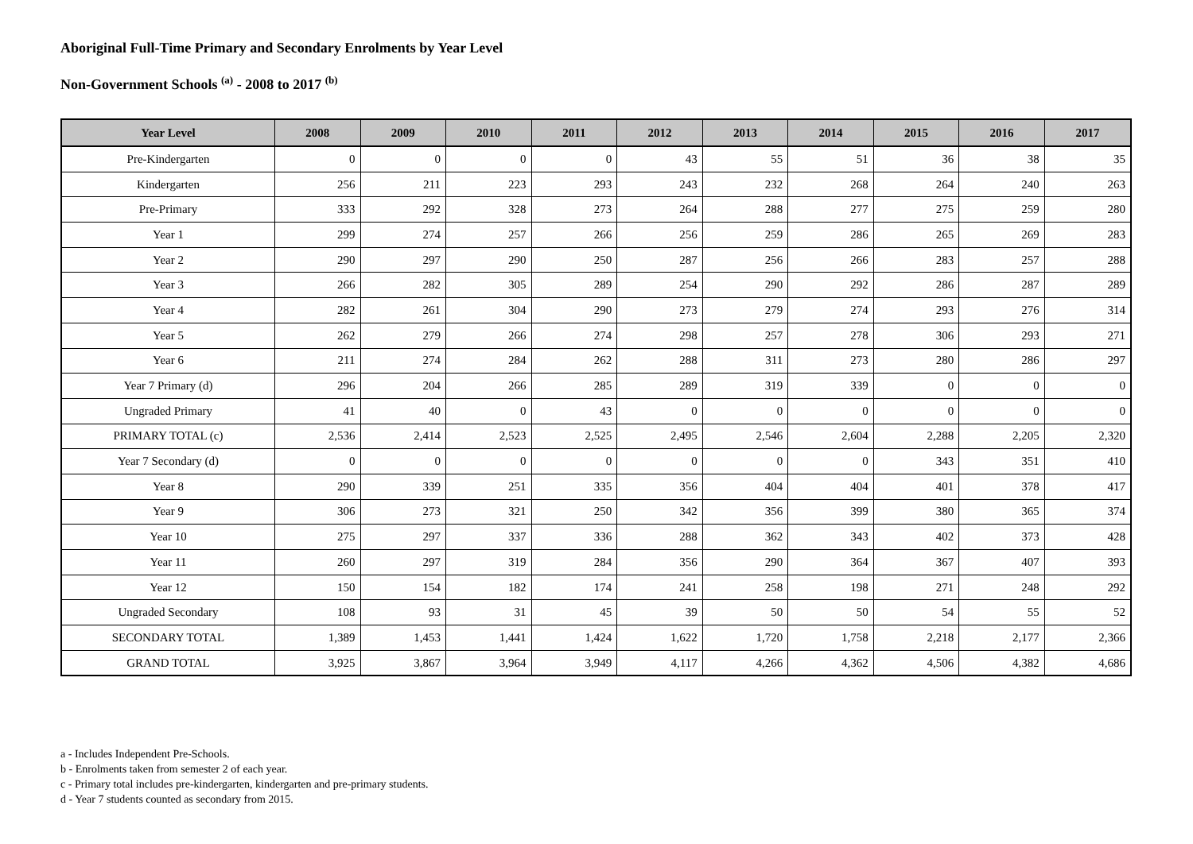Aboriginal Full-Time Primary and Secondary Enrolments by Year Level
Non-Government Schools <sup>(a)</sup> - 2008 to 2017 <sup>(b)</sup>
| Year Level | 2008 | 2009 | 2010 | 2011 | 2012 | 2013 | 2014 | 2015 | 2016 | 2017 |
| --- | --- | --- | --- | --- | --- | --- | --- | --- | --- | --- |
| Pre-Kindergarten | 0 | 0 | 0 | 0 | 43 | 55 | 51 | 36 | 38 | 35 |
| Kindergarten | 256 | 211 | 223 | 293 | 243 | 232 | 268 | 264 | 240 | 263 |
| Pre-Primary | 333 | 292 | 328 | 273 | 264 | 288 | 277 | 275 | 259 | 280 |
| Year 1 | 299 | 274 | 257 | 266 | 256 | 259 | 286 | 265 | 269 | 283 |
| Year 2 | 290 | 297 | 290 | 250 | 287 | 256 | 266 | 283 | 257 | 288 |
| Year 3 | 266 | 282 | 305 | 289 | 254 | 290 | 292 | 286 | 287 | 289 |
| Year 4 | 282 | 261 | 304 | 290 | 273 | 279 | 274 | 293 | 276 | 314 |
| Year 5 | 262 | 279 | 266 | 274 | 298 | 257 | 278 | 306 | 293 | 271 |
| Year 6 | 211 | 274 | 284 | 262 | 288 | 311 | 273 | 280 | 286 | 297 |
| Year 7 Primary (d) | 296 | 204 | 266 | 285 | 289 | 319 | 339 | 0 | 0 | 0 |
| Ungraded Primary | 41 | 40 | 0 | 43 | 0 | 0 | 0 | 0 | 0 | 0 |
| PRIMARY TOTAL (c) | 2,536 | 2,414 | 2,523 | 2,525 | 2,495 | 2,546 | 2,604 | 2,288 | 2,205 | 2,320 |
| Year 7 Secondary (d) | 0 | 0 | 0 | 0 | 0 | 0 | 0 | 343 | 351 | 410 |
| Year 8 | 290 | 339 | 251 | 335 | 356 | 404 | 404 | 401 | 378 | 417 |
| Year 9 | 306 | 273 | 321 | 250 | 342 | 356 | 399 | 380 | 365 | 374 |
| Year 10 | 275 | 297 | 337 | 336 | 288 | 362 | 343 | 402 | 373 | 428 |
| Year 11 | 260 | 297 | 319 | 284 | 356 | 290 | 364 | 367 | 407 | 393 |
| Year 12 | 150 | 154 | 182 | 174 | 241 | 258 | 198 | 271 | 248 | 292 |
| Ungraded Secondary | 108 | 93 | 31 | 45 | 39 | 50 | 50 | 54 | 55 | 52 |
| SECONDARY TOTAL | 1,389 | 1,453 | 1,441 | 1,424 | 1,622 | 1,720 | 1,758 | 2,218 | 2,177 | 2,366 |
| GRAND TOTAL | 3,925 | 3,867 | 3,964 | 3,949 | 4,117 | 4,266 | 4,362 | 4,506 | 4,382 | 4,686 |
a - Includes Independent Pre-Schools.
b - Enrolments taken from semester 2 of each year.
c - Primary total includes pre-kindergarten, kindergarten and pre-primary students.
d - Year 7 students counted as secondary from 2015.